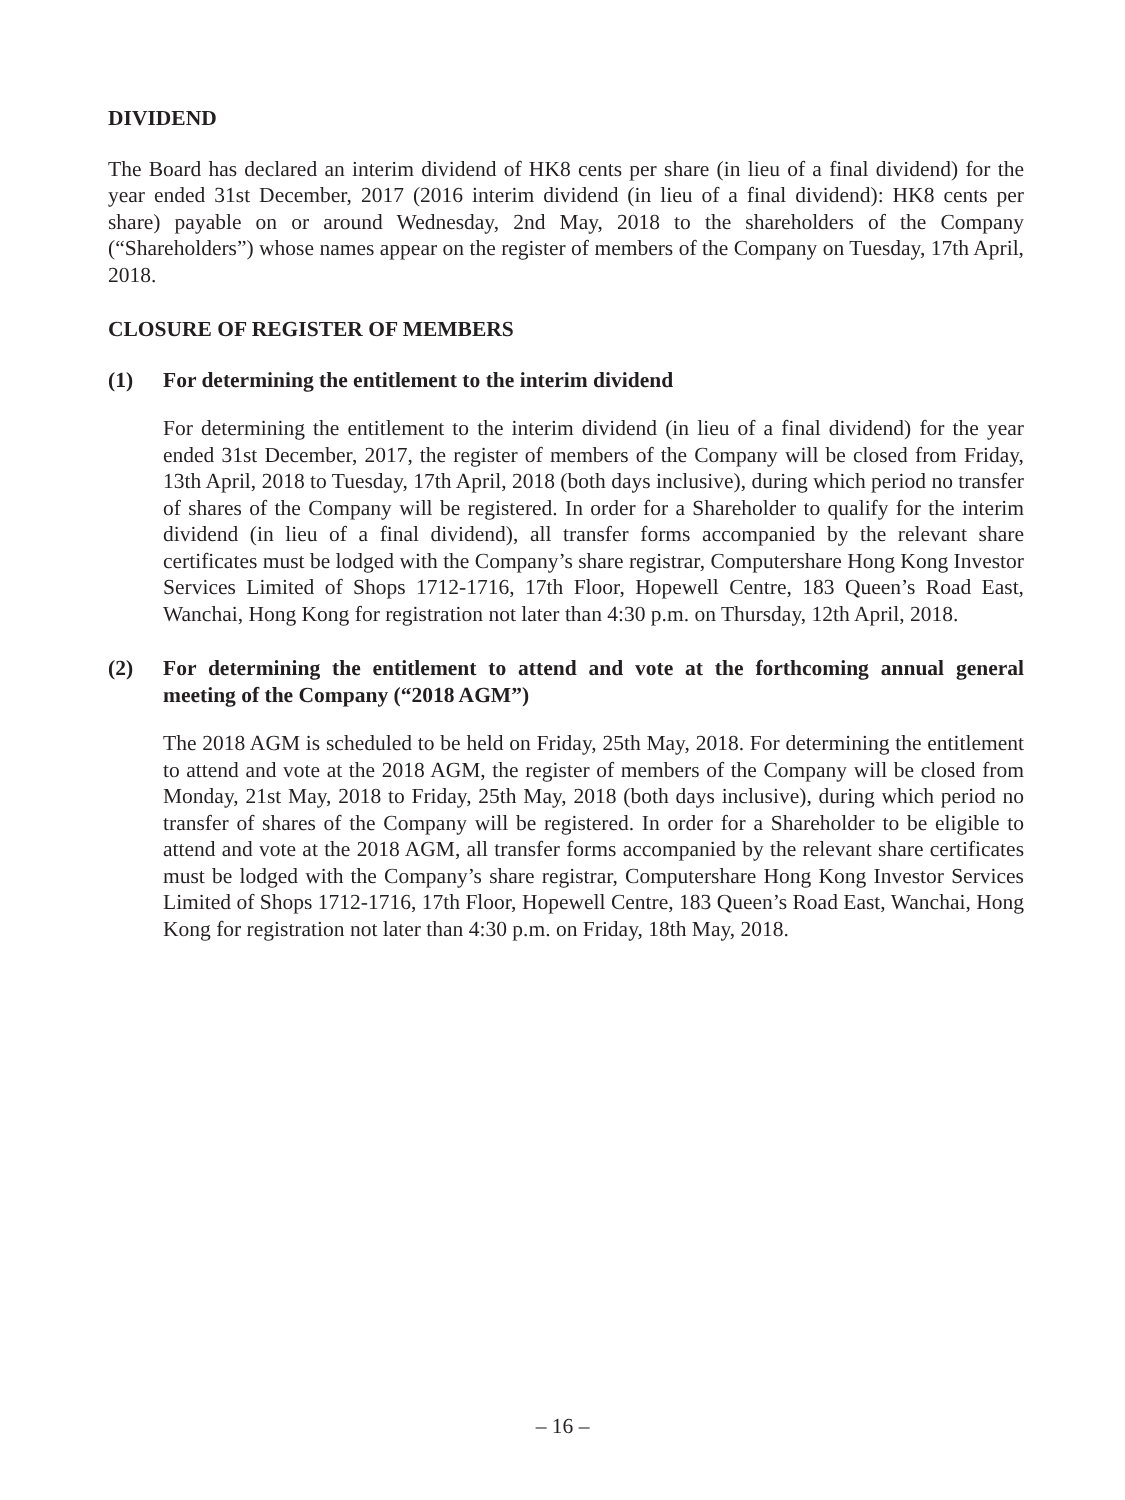DIVIDEND
The Board has declared an interim dividend of HK8 cents per share (in lieu of a final dividend) for the year ended 31st December, 2017 (2016 interim dividend (in lieu of a final dividend): HK8 cents per share) payable on or around Wednesday, 2nd May, 2018 to the shareholders of the Company (“Shareholders”) whose names appear on the register of members of the Company on Tuesday, 17th April, 2018.
CLOSURE OF REGISTER OF MEMBERS
(1) For determining the entitlement to the interim dividend
For determining the entitlement to the interim dividend (in lieu of a final dividend) for the year ended 31st December, 2017, the register of members of the Company will be closed from Friday, 13th April, 2018 to Tuesday, 17th April, 2018 (both days inclusive), during which period no transfer of shares of the Company will be registered. In order for a Shareholder to qualify for the interim dividend (in lieu of a final dividend), all transfer forms accompanied by the relevant share certificates must be lodged with the Company’s share registrar, Computershare Hong Kong Investor Services Limited of Shops 1712-1716, 17th Floor, Hopewell Centre, 183 Queen’s Road East, Wanchai, Hong Kong for registration not later than 4:30 p.m. on Thursday, 12th April, 2018.
(2) For determining the entitlement to attend and vote at the forthcoming annual general meeting of the Company (“2018 AGM”)
The 2018 AGM is scheduled to be held on Friday, 25th May, 2018. For determining the entitlement to attend and vote at the 2018 AGM, the register of members of the Company will be closed from Monday, 21st May, 2018 to Friday, 25th May, 2018 (both days inclusive), during which period no transfer of shares of the Company will be registered. In order for a Shareholder to be eligible to attend and vote at the 2018 AGM, all transfer forms accompanied by the relevant share certificates must be lodged with the Company’s share registrar, Computershare Hong Kong Investor Services Limited of Shops 1712-1716, 17th Floor, Hopewell Centre, 183 Queen’s Road East, Wanchai, Hong Kong for registration not later than 4:30 p.m. on Friday, 18th May, 2018.
– 16 –